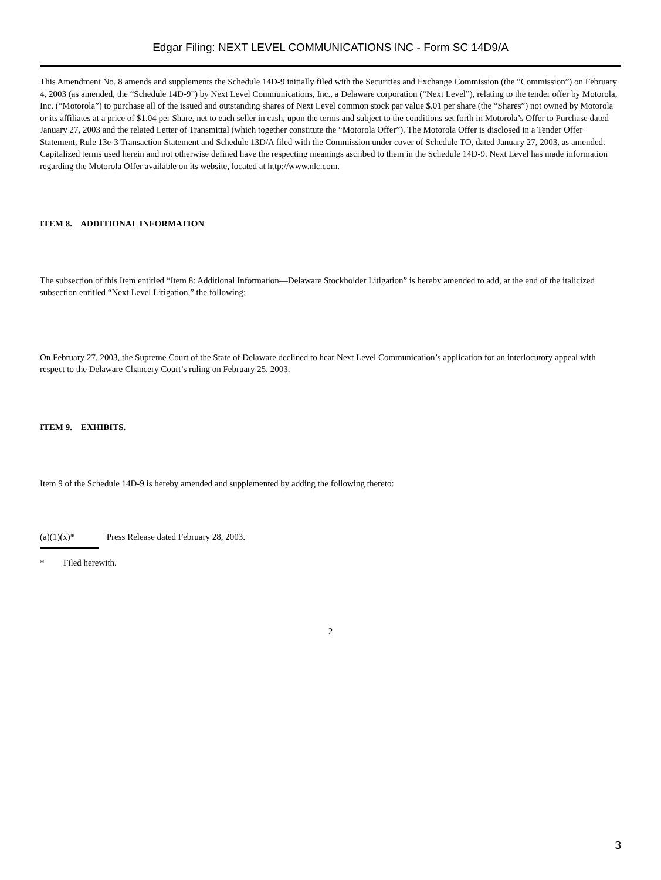Edgar Filing: NEXT LEVEL COMMUNICATIONS INC - Form SC 14D9/A
This Amendment No. 8 amends and supplements the Schedule 14D-9 initially filed with the Securities and Exchange Commission (the “Commission”) on February 4, 2003 (as amended, the “Schedule 14D-9”) by Next Level Communications, Inc., a Delaware corporation (“Next Level”), relating to the tender offer by Motorola, Inc. (“Motorola”) to purchase all of the issued and outstanding shares of Next Level common stock par value $.01 per share (the “Shares”) not owned by Motorola or its affiliates at a price of $1.04 per Share, net to each seller in cash, upon the terms and subject to the conditions set forth in Motorola’s Offer to Purchase dated January 27, 2003 and the related Letter of Transmittal (which together constitute the “Motorola Offer”). The Motorola Offer is disclosed in a Tender Offer Statement, Rule 13e-3 Transaction Statement and Schedule 13D/A filed with the Commission under cover of Schedule TO, dated January 27, 2003, as amended. Capitalized terms used herein and not otherwise defined have the respecting meanings ascribed to them in the Schedule 14D-9. Next Level has made information regarding the Motorola Offer available on its website, located at http://www.nlc.com.
ITEM 8. ADDITIONAL INFORMATION
The subsection of this Item entitled “Item 8: Additional Information—Delaware Stockholder Litigation” is hereby amended to add, at the end of the italicized subsection entitled “Next Level Litigation,” the following:
On February 27, 2003, the Supreme Court of the State of Delaware declined to hear Next Level Communication’s application for an interlocutory appeal with respect to the Delaware Chancery Court’s ruling on February 25, 2003.
ITEM 9. EXHIBITS.
Item 9 of the Schedule 14D-9 is hereby amended and supplemented by adding the following thereto:
(a)(1)(x)* Press Release dated February 28, 2003.
* Filed herewith.
2
3